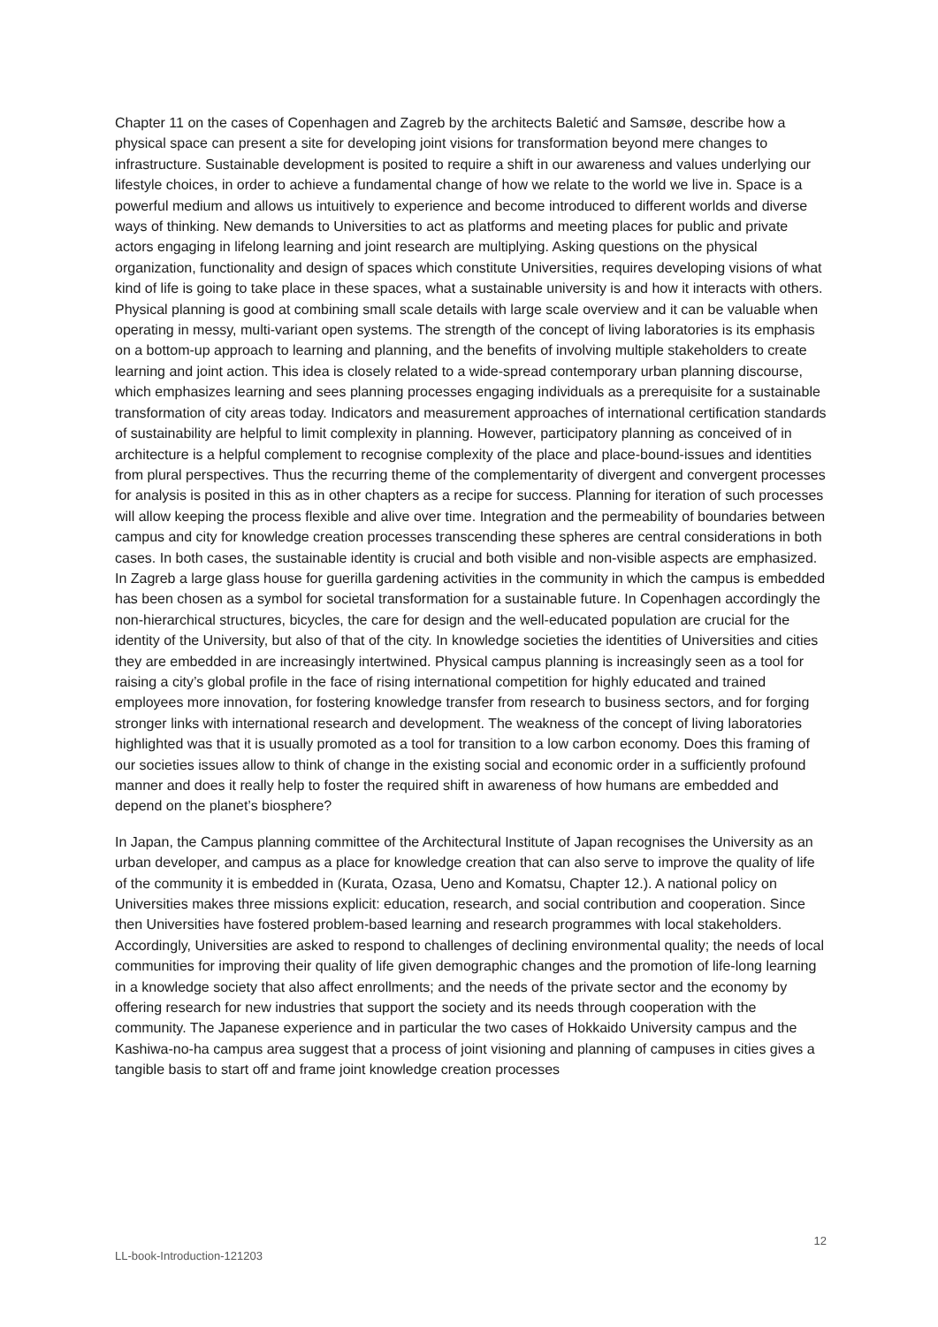Chapter 11 on the cases of Copenhagen and Zagreb by the architects Baletić and Samsøe, describe how a physical space can present a site for developing joint visions for transformation beyond mere changes to infrastructure. Sustainable development is posited to require a shift in our awareness and values underlying our lifestyle choices, in order to achieve a fundamental change of how we relate to the world we live in. Space is a powerful medium and allows us intuitively to experience and become introduced to different worlds and diverse ways of thinking. New demands to Universities to act as platforms and meeting places for public and private actors engaging in lifelong learning and joint research are multiplying. Asking questions on the physical organization, functionality and design of spaces which constitute Universities, requires developing visions of what kind of life is going to take place in these spaces, what a sustainable university is and how it interacts with others. Physical planning is good at combining small scale details with large scale overview and it can be valuable when operating in messy, multi-variant open systems. The strength of the concept of living laboratories is its emphasis on a bottom-up approach to learning and planning, and the benefits of involving multiple stakeholders to create learning and joint action. This idea is closely related to a wide-spread contemporary urban planning discourse, which emphasizes learning and sees planning processes engaging individuals as a prerequisite for a sustainable transformation of city areas today. Indicators and measurement approaches of international certification standards of sustainability are helpful to limit complexity in planning. However, participatory planning as conceived of in architecture is a helpful complement to recognise complexity of the place and place-bound-issues and identities from plural perspectives. Thus the recurring theme of the complementarity of divergent and convergent processes for analysis is posited in this as in other chapters as a recipe for success. Planning for iteration of such processes will allow keeping the process flexible and alive over time. Integration and the permeability of boundaries between campus and city for knowledge creation processes transcending these spheres are central considerations in both cases. In both cases, the sustainable identity is crucial and both visible and non-visible aspects are emphasized. In Zagreb a large glass house for guerilla gardening activities in the community in which the campus is embedded has been chosen as a symbol for societal transformation for a sustainable future. In Copenhagen accordingly the non-hierarchical structures, bicycles, the care for design and the well-educated population are crucial for the identity of the University, but also of that of the city. In knowledge societies the identities of Universities and cities they are embedded in are increasingly intertwined. Physical campus planning is increasingly seen as a tool for raising a city’s global profile in the face of rising international competition for highly educated and trained employees more innovation, for fostering knowledge transfer from research to business sectors, and for forging stronger links with international research and development. The weakness of the concept of living laboratories highlighted was that it is usually promoted as a tool for transition to a low carbon economy. Does this framing of our societies issues allow to think of change in the existing social and economic order in a sufficiently profound manner and does it really help to foster the required shift in awareness of how humans are embedded and depend on the planet’s biosphere?
In Japan, the Campus planning committee of the Architectural Institute of Japan recognises the University as an urban developer, and campus as a place for knowledge creation that can also serve to improve the quality of life of the community it is embedded in (Kurata, Ozasa, Ueno and Komatsu, Chapter 12.). A national policy on Universities makes three missions explicit: education, research, and social contribution and cooperation. Since then Universities have fostered problem-based learning and research programmes with local stakeholders. Accordingly, Universities are asked to respond to challenges of declining environmental quality; the needs of local communities for improving their quality of life given demographic changes and the promotion of life-long learning in a knowledge society that also affect enrollments; and the needs of the private sector and the economy by offering research for new industries that support the society and its needs through cooperation with the community. The Japanese experience and in particular the two cases of Hokkaido University campus and the Kashiwa-no-ha campus area suggest that a process of joint visioning and planning of campuses in cities gives a tangible basis to start off and frame joint knowledge creation processes
12
LL-book-Introduction-121203